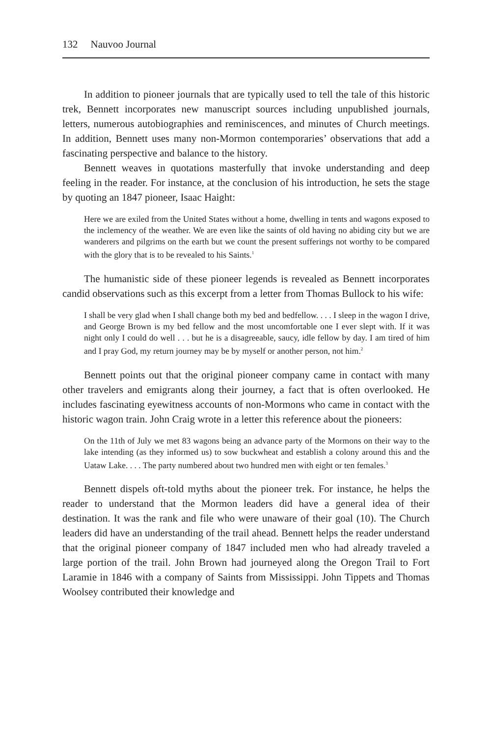132 Nauvoo Journal
In addition to pioneer journals that are typically used to tell the tale of this historic trek, Bennett incorporates new manuscript sources including unpublished journals, letters, numerous autobiographies and reminiscences, and minutes of Church meetings. In addition, Bennett uses many non-Mormon contemporaries’ observations that add a fascinating perspective and balance to the history.
Bennett weaves in quotations masterfully that invoke understanding and deep feeling in the reader. For instance, at the conclusion of his introduction, he sets the stage by quoting an 1847 pioneer, Isaac Haight:
Here we are exiled from the United States without a home, dwelling in tents and wagons exposed to the inclemency of the weather. We are even like the saints of old having no abiding city but we are wanderers and pilgrims on the earth but we count the present sufferings not worthy to be compared with the glory that is to be revealed to his Saints.<sup>1</sup>
The humanistic side of these pioneer legends is revealed as Bennett incorporates candid observations such as this excerpt from a letter from Thomas Bullock to his wife:
I shall be very glad when I shall change both my bed and bedfellow. . . . I sleep in the wagon I drive, and George Brown is my bed fellow and the most uncomfortable one I ever slept with. If it was night only I could do well . . . but he is a disagreeable, saucy, idle fellow by day. I am tired of him and I pray God, my return journey may be by myself or another person, not him.<sup>2</sup>
Bennett points out that the original pioneer company came in contact with many other travelers and emigrants along their journey, a fact that is often overlooked. He includes fascinating eyewitness accounts of non-Mormons who came in contact with the historic wagon train. John Craig wrote in a letter this reference about the pioneers:
On the 11th of July we met 83 wagons being an advance party of the Mormons on their way to the lake intending (as they informed us) to sow buckwheat and establish a colony around this and the Uataw Lake. . . . The party numbered about two hundred men with eight or ten females.<sup>3</sup>
Bennett dispels oft-told myths about the pioneer trek. For instance, he helps the reader to understand that the Mormon leaders did have a general idea of their destination. It was the rank and file who were unaware of their goal (10). The Church leaders did have an understanding of the trail ahead. Bennett helps the reader understand that the original pioneer company of 1847 included men who had already traveled a large portion of the trail. John Brown had journeyed along the Oregon Trail to Fort Laramie in 1846 with a company of Saints from Mississippi. John Tippets and Thomas Woolsey contributed their knowledge and